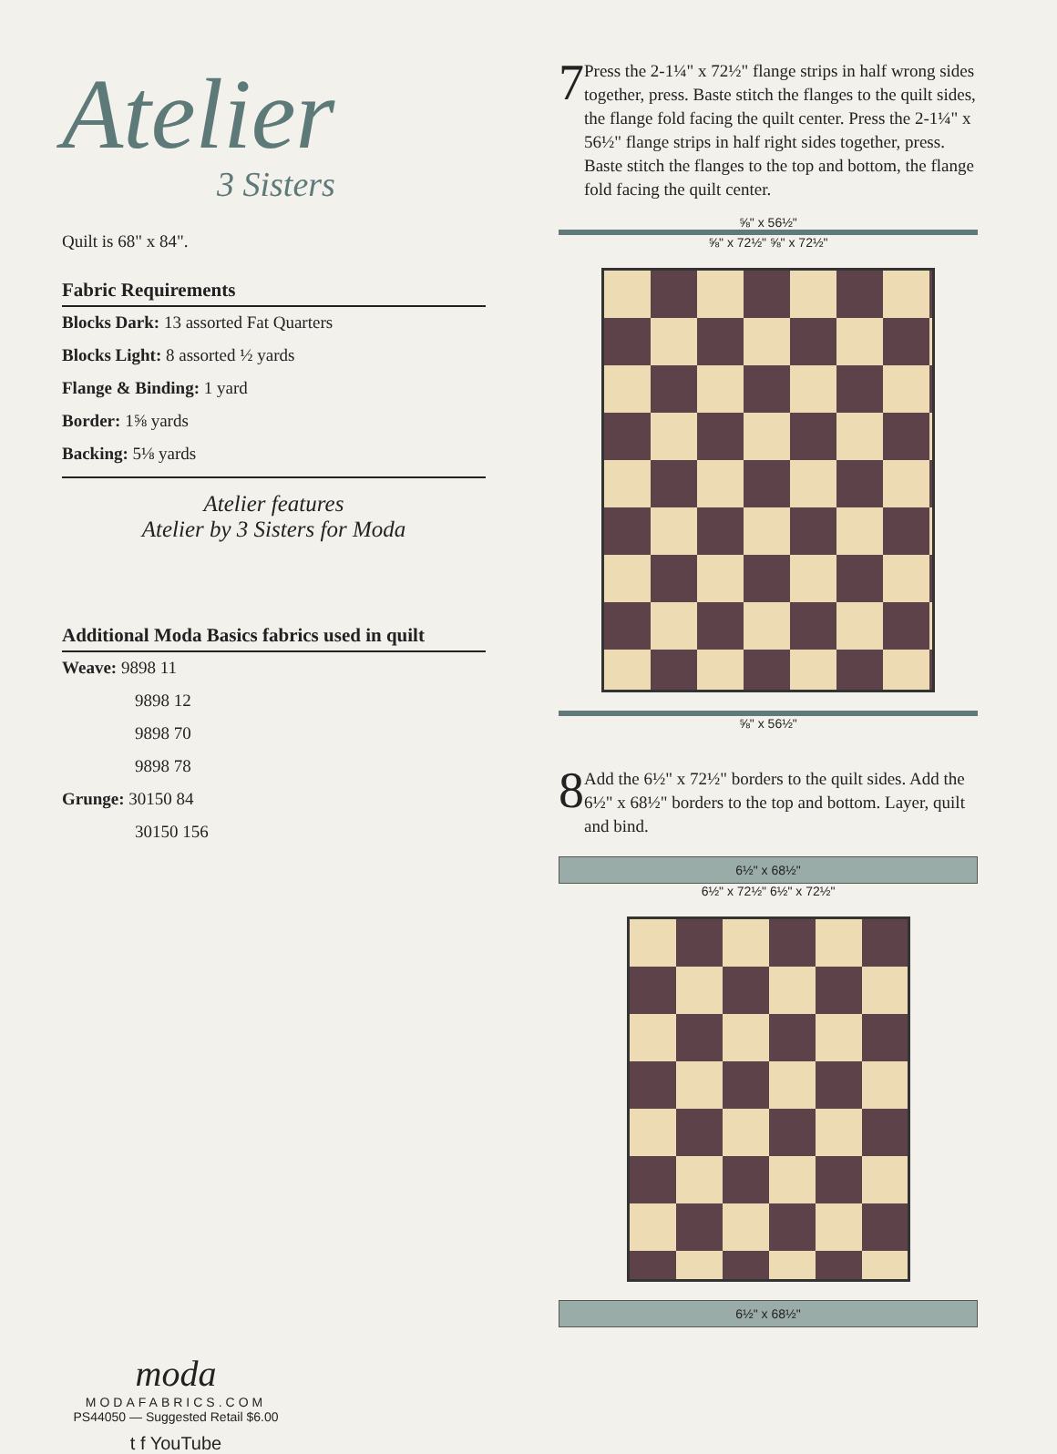Atelier
3 Sisters
Quilt is 68" x 84".
Fabric Requirements
Blocks Dark: 13 assorted Fat Quarters
Blocks Light: 8 assorted ½ yards
Flange & Binding: 1 yard
Border: 1⅝ yards
Backing: 5⅛ yards
Atelier features
Atelier by 3 Sisters for Moda
Additional Moda Basics fabrics used in quilt
Weave: 9898 11
9898 12
9898 70
9898 78
Grunge: 30150 84
30150 156
moda
MODAFABRICS.COM
PS44050 — Suggested Retail $6.00
t f YouTube
7
Press the 2-1¼" x 72½" flange strips in half wrong sides together, press. Baste stitch the flanges to the quilt sides, the flange fold facing the quilt center. Press the 2-1¼" x 56½" flange strips in half right sides together, press. Baste stitch the flanges to the top and bottom, the flange fold facing the quilt center.
⅝" x 56½"
⅝" x 72½" ⅝" x 72½"
⅝" x 56½"
8
Add the 6½" x 72½" borders to the quilt sides. Add the 6½" x 68½" borders to the top and bottom. Layer, quilt and bind.
6½" x 68½"
6½" x 72½" 6½" x 72½"
6½" x 68½"